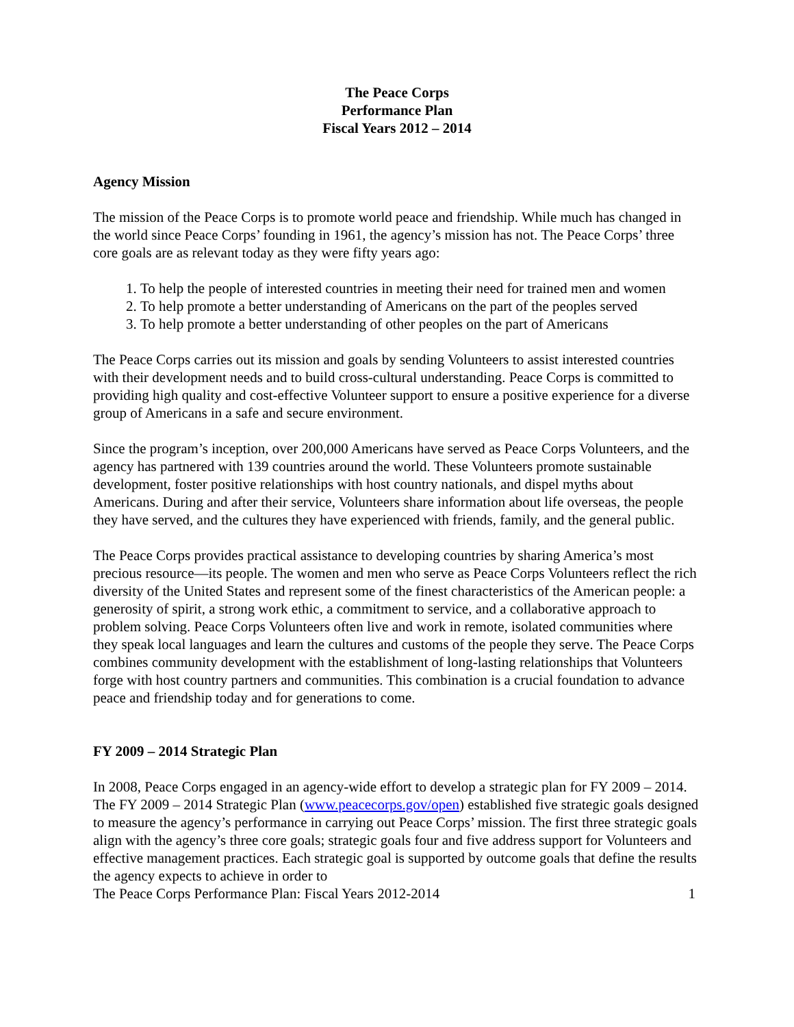The Peace Corps
Performance Plan
Fiscal Years 2012 – 2014
Agency Mission
The mission of the Peace Corps is to promote world peace and friendship. While much has changed in the world since Peace Corps’ founding in 1961, the agency’s mission has not. The Peace Corps’ three core goals are as relevant today as they were fifty years ago:
1. To help the people of interested countries in meeting their need for trained men and women
2. To help promote a better understanding of Americans on the part of the peoples served
3. To help promote a better understanding of other peoples on the part of Americans
The Peace Corps carries out its mission and goals by sending Volunteers to assist interested countries with their development needs and to build cross-cultural understanding. Peace Corps is committed to providing high quality and cost-effective Volunteer support to ensure a positive experience for a diverse group of Americans in a safe and secure environment.
Since the program’s inception, over 200,000 Americans have served as Peace Corps Volunteers, and the agency has partnered with 139 countries around the world. These Volunteers promote sustainable development, foster positive relationships with host country nationals, and dispel myths about Americans. During and after their service, Volunteers share information about life overseas, the people they have served, and the cultures they have experienced with friends, family, and the general public.
The Peace Corps provides practical assistance to developing countries by sharing America’s most precious resource—its people. The women and men who serve as Peace Corps Volunteers reflect the rich diversity of the United States and represent some of the finest characteristics of the American people: a generosity of spirit, a strong work ethic, a commitment to service, and a collaborative approach to problem solving. Peace Corps Volunteers often live and work in remote, isolated communities where they speak local languages and learn the cultures and customs of the people they serve. The Peace Corps combines community development with the establishment of long-lasting relationships that Volunteers forge with host country partners and communities. This combination is a crucial foundation to advance peace and friendship today and for generations to come.
FY 2009 – 2014 Strategic Plan
In 2008, Peace Corps engaged in an agency-wide effort to develop a strategic plan for FY 2009 – 2014. The FY 2009 – 2014 Strategic Plan (www.peacecorps.gov/open) established five strategic goals designed to measure the agency’s performance in carrying out Peace Corps’ mission. The first three strategic goals align with the agency’s three core goals; strategic goals four and five address support for Volunteers and effective management practices. Each strategic goal is supported by outcome goals that define the results the agency expects to achieve in order to
The Peace Corps Performance Plan: Fiscal Years 2012-2014 1